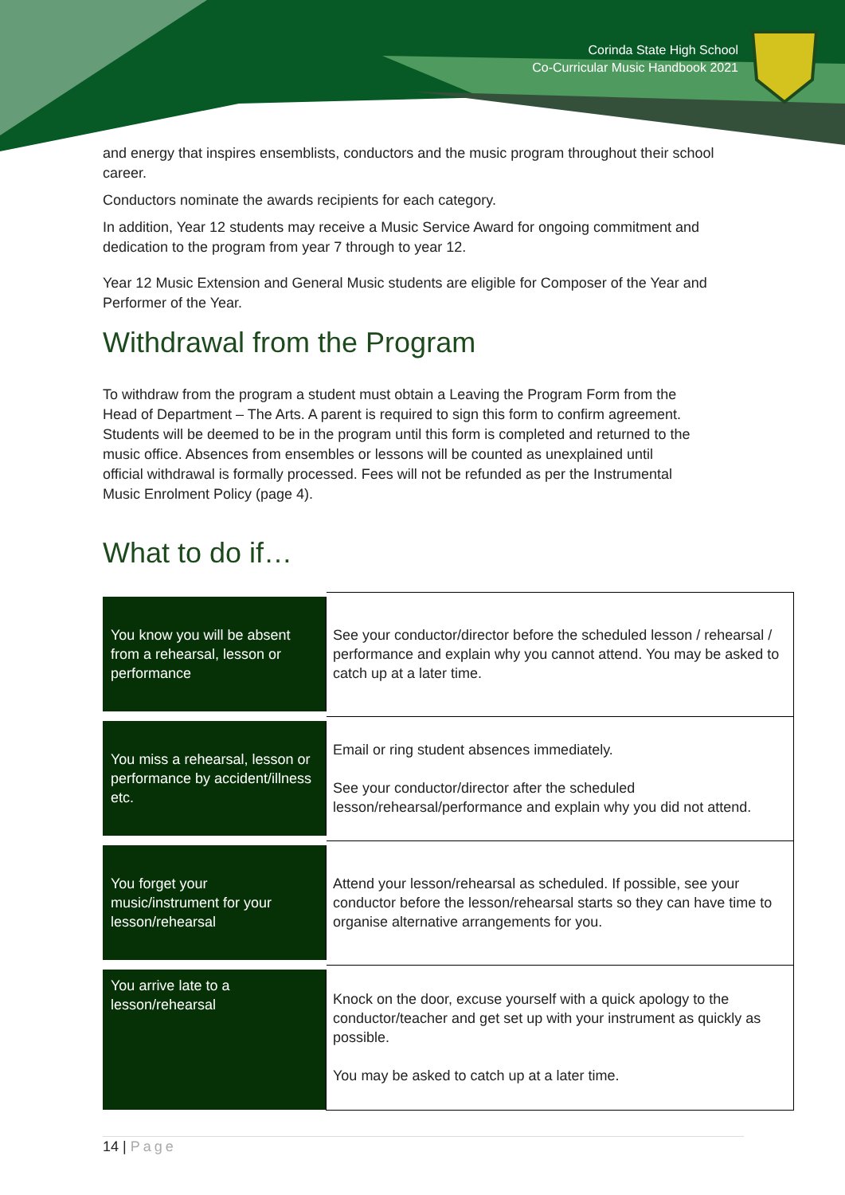Corinda State High School
Co-Curricular Music Handbook 2021
and energy that inspires ensemblists, conductors and the music program throughout their school career.
Conductors nominate the awards recipients for each category.
In addition, Year 12 students may receive a Music Service Award for ongoing commitment and dedication to the program from year 7 through to year 12.
Year 12 Music Extension and General Music students are eligible for Composer of the Year and Performer of the Year.
Withdrawal from the Program
To withdraw from the program a student must obtain a Leaving the Program Form from the Head of Department – The Arts. A parent is required to sign this form to confirm agreement. Students will be deemed to be in the program until this form is completed and returned to the music office. Absences from ensembles or lessons will be counted as unexplained until official withdrawal is formally processed. Fees will not be refunded as per the Instrumental Music Enrolment Policy (page 4).
What to do if…
| You know you will be absent from a rehearsal, lesson or performance | See your conductor/director before the scheduled lesson / rehearsal / performance and explain why you cannot attend. You may be asked to catch up at a later time. |
| You miss a rehearsal, lesson or performance by accident/illness etc. | Email or ring student absences immediately. See your conductor/director after the scheduled lesson/rehearsal/performance and explain why you did not attend. |
| You forget your music/instrument for your lesson/rehearsal | Attend your lesson/rehearsal as scheduled. If possible, see your conductor before the lesson/rehearsal starts so they can have time to organise alternative arrangements for you. |
| You arrive late to a lesson/rehearsal | Knock on the door, excuse yourself with a quick apology to the conductor/teacher and get set up with your instrument as quickly as possible. You may be asked to catch up at a later time. |
14 | Page